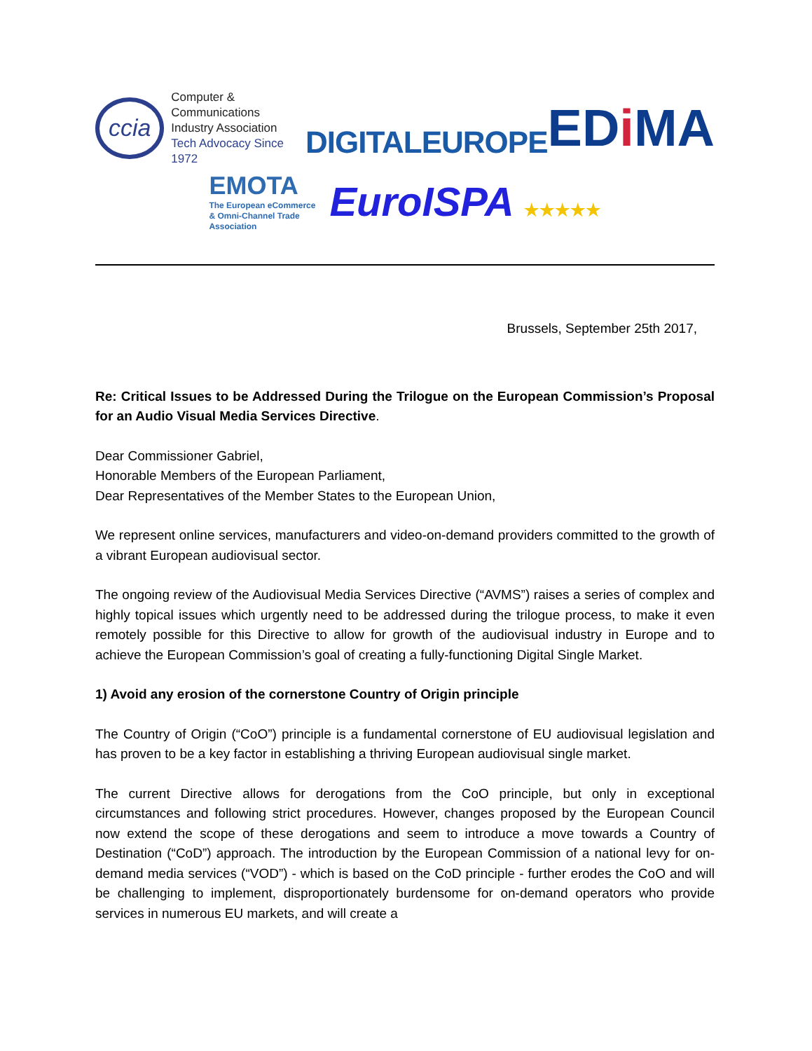ccia
Computer & Communications
Industry Association
Tech Advocacy Since 1972
DIGITALEUROPE
EDi MA
EMOTA
The European eCommerce
& Omni-Channel Trade
Association
EuroISPA ★★★★★
Brussels, September 25th 2017,
Re: Critical Issues to be Addressed During the Trilogue on the European Commission’s Proposal for an Audio Visual Media Services Directive.
Dear Commissioner Gabriel,
Honorable Members of the European Parliament,
Dear Representatives of the Member States to the European Union,
We represent online services, manufacturers and video-on-demand providers committed to the growth of a vibrant European audiovisual sector.
The ongoing review of the Audiovisual Media Services Directive (“AVMS”) raises a series of complex and highly topical issues which urgently need to be addressed during the trilogue process, to make it even remotely possible for this Directive to allow for growth of the audiovisual industry in Europe and to achieve the European Commission’s goal of creating a fully-functioning Digital Single Market.
1) Avoid any erosion of the cornerstone Country of Origin principle
The Country of Origin (“CoO”) principle is a fundamental cornerstone of EU audiovisual legislation and has proven to be a key factor in establishing a thriving European audiovisual single market.
The current Directive allows for derogations from the CoO principle, but only in exceptional circumstances and following strict procedures. However, changes proposed by the European Council now extend the scope of these derogations and seem to introduce a move towards a Country of Destination (“CoD”) approach. The introduction by the European Commission of a national levy for on-demand media services (“VOD”) - which is based on the CoD principle - further erodes the CoO and will be challenging to implement, disproportionately burdensome for on-demand operators who provide services in numerous EU markets, and will create a